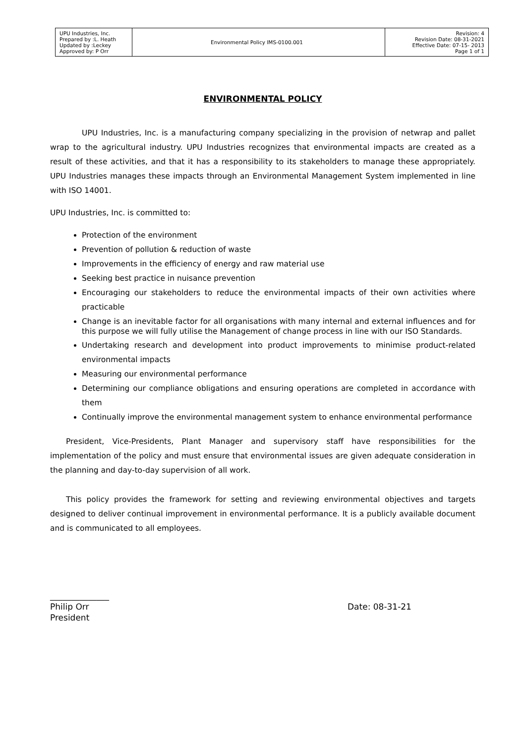| UPU Industries, Inc. Prepared by :L. Heath Updated by :Leckey Approved by: P Orr | Environmental Policy IMS-0100.001 | Revision: 4 Revision Date: 08-31-2021 Effective Date: 07-15- 2013 Page 1 of 1 |
ENVIRONMENTAL POLICY
UPU Industries, Inc. is a manufacturing company specializing in the provision of netwrap and pallet wrap to the agricultural industry. UPU Industries recognizes that environmental impacts are created as a result of these activities, and that it has a responsibility to its stakeholders to manage these appropriately. UPU Industries manages these impacts through an Environmental Management System implemented in line with ISO 14001.
UPU Industries, Inc. is committed to:
Protection of the environment
Prevention of pollution & reduction of waste
Improvements in the efficiency of energy and raw material use
Seeking best practice in nuisance prevention
Encouraging our stakeholders to reduce the environmental impacts of their own activities where practicable
Change is an inevitable factor for all organisations with many internal and external influences and for this purpose we will fully utilise the Management of change process in line with our ISO Standards.
Undertaking research and development into product improvements to minimise product-related environmental impacts
Measuring our environmental performance
Determining our compliance obligations and ensuring operations are completed in accordance with them
Continually improve the environmental management system to enhance environmental performance
President, Vice-Presidents, Plant Manager and supervisory staff have responsibilities for the implementation of the policy and must ensure that environmental issues are given adequate consideration in the planning and day-to-day supervision of all work.
This policy provides the framework for setting and reviewing environmental objectives and targets designed to deliver continual improvement in environmental performance. It is a publicly available document and is communicated to all employees.
______________
Philip Orr Date: 08-31-21
President